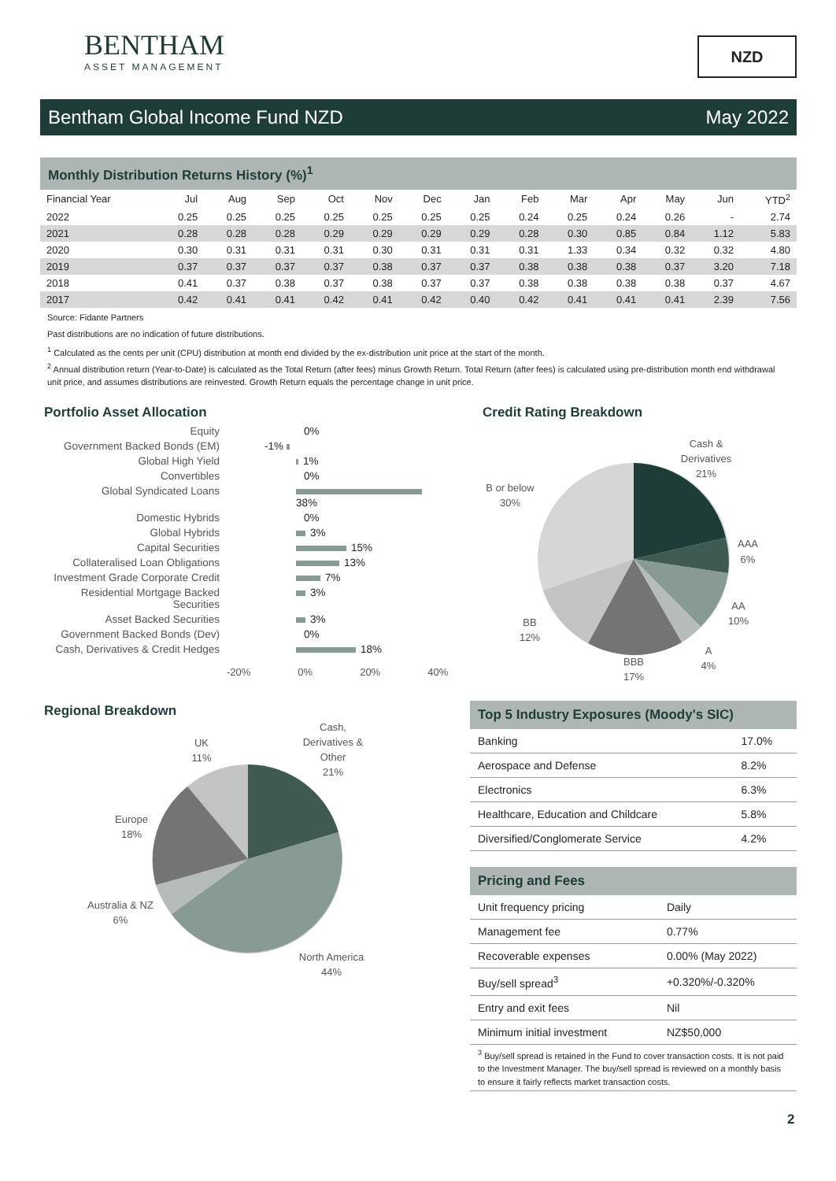BENTHAM
ASSET MANAGEMENT
NZD
Bentham Global Income Fund NZD May 2022
Monthly Distribution Returns History (%)<sup>1</sup>
| Financial Year | Jul | Aug | Sep | Oct | Nov | Dec | Jan | Feb | Mar | Apr | May | Jun | YTD<sup>2</sup> |
| --- | --- | --- | --- | --- | --- | --- | --- | --- | --- | --- | --- | --- | --- |
| 2022 | 0.25 | 0.25 | 0.25 | 0.25 | 0.25 | 0.25 | 0.25 | 0.24 | 0.25 | 0.24 | 0.26 | - | 2.74 |
| 2021 | 0.28 | 0.28 | 0.28 | 0.29 | 0.29 | 0.29 | 0.29 | 0.28 | 0.30 | 0.85 | 0.84 | 1.12 | 5.83 |
| 2020 | 0.30 | 0.31 | 0.31 | 0.31 | 0.30 | 0.31 | 0.31 | 0.31 | 1.33 | 0.34 | 0.32 | 0.32 | 4.80 |
| 2019 | 0.37 | 0.37 | 0.37 | 0.37 | 0.38 | 0.37 | 0.37 | 0.38 | 0.38 | 0.38 | 0.37 | 3.20 | 7.18 |
| 2018 | 0.41 | 0.37 | 0.38 | 0.37 | 0.38 | 0.37 | 0.37 | 0.38 | 0.38 | 0.38 | 0.38 | 0.37 | 4.67 |
| 2017 | 0.42 | 0.41 | 0.41 | 0.42 | 0.41 | 0.42 | 0.40 | 0.42 | 0.41 | 0.41 | 0.41 | 2.39 | 7.56 |
Source: Fidante Partners
Past distributions are no indication of future distributions.
<sup>1</sup> Calculated as the cents per unit (CPU) distribution at month end divided by the ex-distribution unit price at the start of the month.
<sup>2</sup> Annual distribution return (Year-to-Date) is calculated as the Total Return (after fees) minus Growth Return. Total Return (after fees) is calculated using pre-distribution month end withdrawal unit price, and assumes distributions are reinvested. Growth Return equals the percentage change in unit price.
Portfolio Asset Allocation
Equity 0% Government Backed Bonds (EM) -1% Global High Yield 1% Convertibles 0% Global Syndicated Loans 38% Domestic Hybrids 0% Global Hybrids 3% Capital Securities 15% Collateralised Loan Obligations 13% Investment Grade Corporate Credit 7% Residential Mortgage Backed Securities 3% Asset Backed Securities 3% Government Backed Bonds (Dev) 0% Cash, Derivatives & Credit Hedges 18%
-20% 0% 20% 40%
Credit Rating Breakdown
Cash &
Derivatives
21%
AAA
6%
AA
10%
A
4%
BBB
17%
BB
12%
B or below
30%
Regional Breakdown
Cash,
Derivatives &
Other
21%
UK
11%
Europe
18%
Australia & NZ
6%
North America
44%
Top 5 Industry Exposures (Moody's SIC)
| Banking | 17.0% |
| Aerospace and Defense | 8.2% |
| Electronics | 6.3% |
| Healthcare, Education and Childcare | 5.8% |
| Diversified/Conglomerate Service | 4.2% |
Pricing and Fees
| Unit frequency pricing | Daily |
| Management fee | 0.77% |
| Recoverable expenses | 0.00% (May 2022) |
| Buy/sell spread<sup>3</sup> | +0.320%/-0.320% |
| Entry and exit fees | Nil |
| Minimum initial investment | NZ$50,000 |
<sup>3</sup> Buy/sell spread is retained in the Fund to cover transaction costs. It is not paid to the Investment Manager. The buy/sell spread is reviewed on a monthly basis to ensure it fairly reflects market transaction costs.
2